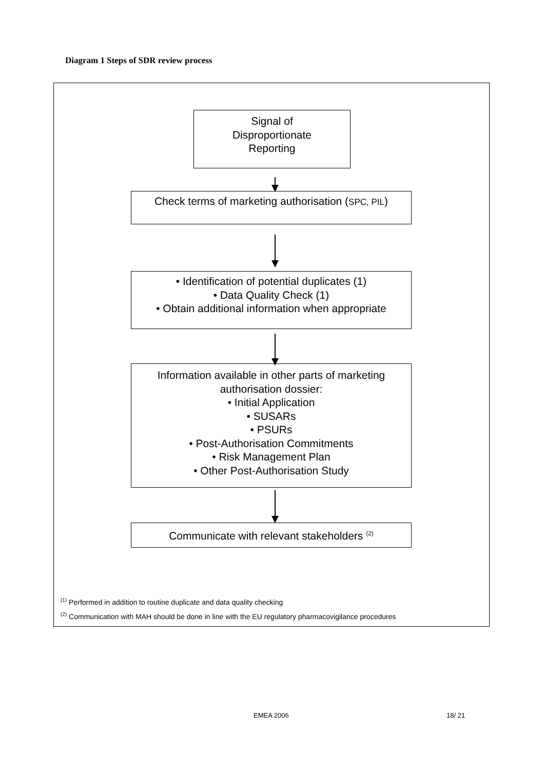Diagram 1 Steps of SDR review process
Signal of
Disproportionate
Reporting
Check terms of marketing authorisation (SPC, PIL)
• Identification of potential duplicates (1)
• Data Quality Check (1)
• Obtain additional information when appropriate
Information available in other parts of marketing
authorisation dossier:
• Initial Application
• SUSARs
• PSURs
• Post-Authorisation Commitments
• Risk Management Plan
• Other Post-Authorisation Study
Communicate with relevant stakeholders <sup>(2)</sup>
<sup>(1)</sup> Performed in addition to routine duplicate and data quality checking
<sup>(2)</sup> Communication with MAH should be done in line with the EU regulatory pharmacovigilance procedures
EMEA 2006 18/ 21